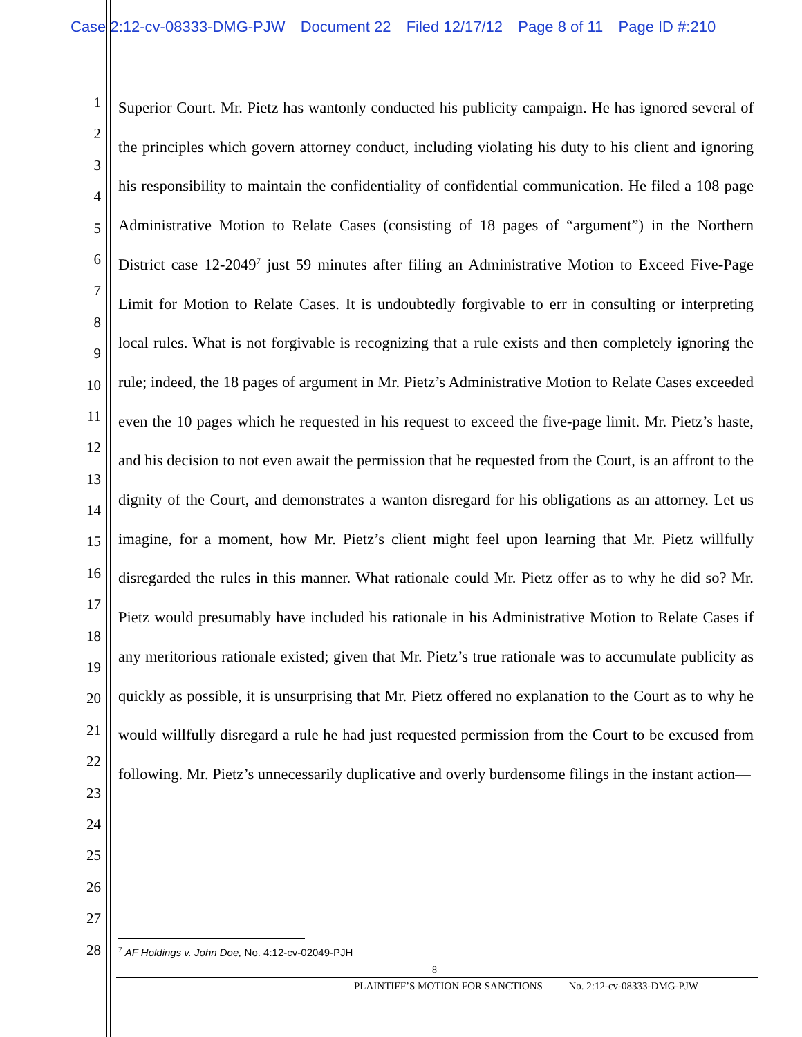Case 2:12-cv-08333-DMG-PJW Document 22 Filed 12/17/12 Page 8 of 11 Page ID #:210
1
2
3
4
5
6
7
8
9
10
11
12
13
14
15
16
17
18
19
20
21
22
23
24
25
26
27
28
Superior Court. Mr. Pietz has wantonly conducted his publicity campaign. He has ignored several of the principles which govern attorney conduct, including violating his duty to his client and ignoring his responsibility to maintain the confidentiality of confidential communication. He filed a 108 page Administrative Motion to Relate Cases (consisting of 18 pages of “argument”) in the Northern District case 12-2049<sup>7</sup> just 59 minutes after filing an Administrative Motion to Exceed Five-Page Limit for Motion to Relate Cases. It is undoubtedly forgivable to err in consulting or interpreting local rules. What is not forgivable is recognizing that a rule exists and then completely ignoring the rule; indeed, the 18 pages of argument in Mr. Pietz’s Administrative Motion to Relate Cases exceeded even the 10 pages which he requested in his request to exceed the five-page limit. Mr. Pietz’s haste, and his decision to not even await the permission that he requested from the Court, is an affront to the dignity of the Court, and demonstrates a wanton disregard for his obligations as an attorney. Let us imagine, for a moment, how Mr. Pietz’s client might feel upon learning that Mr. Pietz willfully disregarded the rules in this manner. What rationale could Mr. Pietz offer as to why he did so? Mr. Pietz would presumably have included his rationale in his Administrative Motion to Relate Cases if any meritorious rationale existed; given that Mr. Pietz’s true rationale was to accumulate publicity as quickly as possible, it is unsurprising that Mr. Pietz offered no explanation to the Court as to why he would willfully disregard a rule he had just requested permission from the Court to be excused from following. Mr. Pietz’s unnecessarily duplicative and overly burdensome filings in the instant action—
<sup>7</sup> AF Holdings v. John Doe, No. 4:12-cv-02049-PJH
8
PLAINTIFF’S MOTION FOR SANCTIONS No. 2:12-cv-08333-DMG-PJW